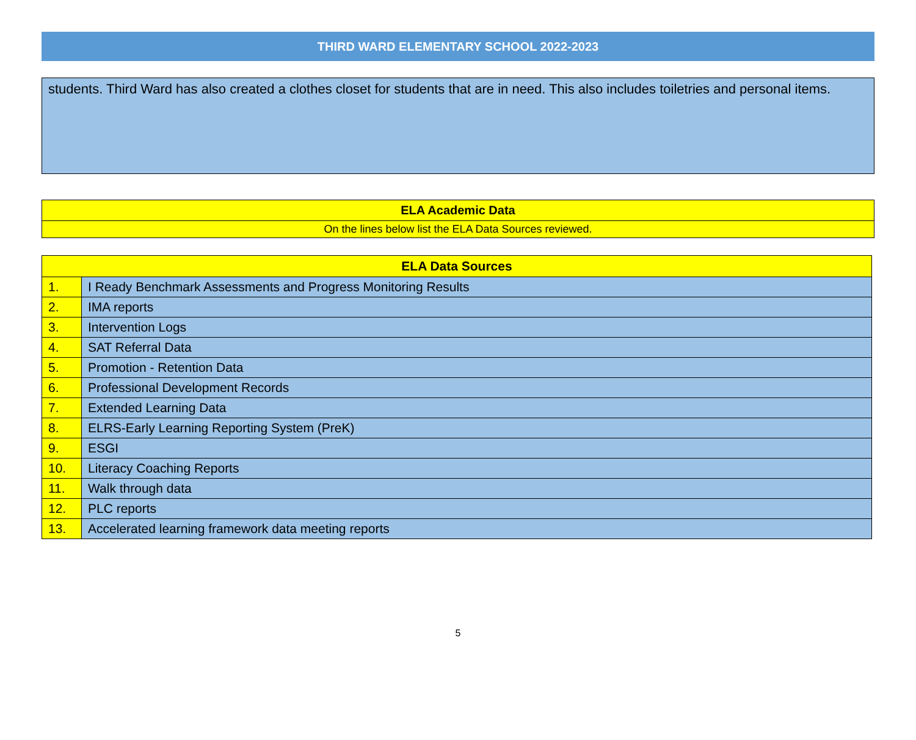THIRD WARD ELEMENTARY SCHOOL 2022-2023
students. Third Ward has also created a clothes closet for students that are in need. This also includes toiletries and personal items.
ELA Academic Data
On the lines below list the ELA Data Sources reviewed.
| ELA Data Sources | |
| --- | --- |
| 1. | I Ready Benchmark Assessments and Progress Monitoring Results |
| 2. | IMA reports |
| 3. | Intervention Logs |
| 4. | SAT Referral Data |
| 5. | Promotion - Retention Data |
| 6. | Professional Development Records |
| 7. | Extended Learning Data |
| 8. | ELRS-Early Learning Reporting System (PreK) |
| 9. | ESGI |
| 10. | Literacy Coaching Reports |
| 11. | Walk through data |
| 12. | PLC reports |
| 13. | Accelerated learning framework data meeting reports |
5